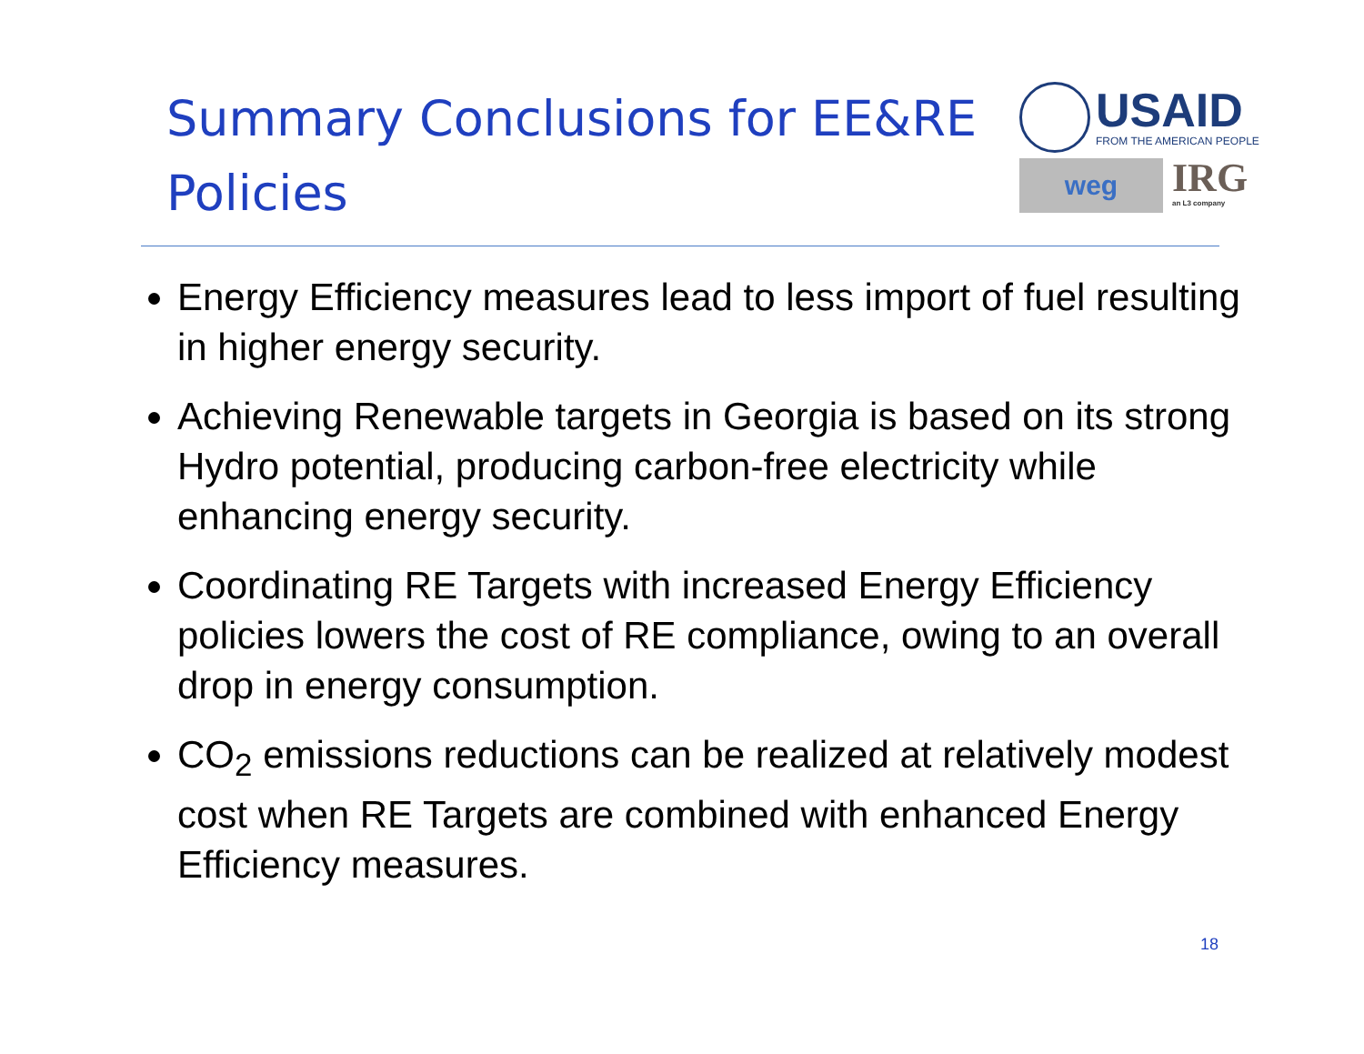Summary Conclusions for EE&RE Policies
USAID
FROM THE AMERICAN PEOPLE
weg
IRG
an L3 company
Energy Efficiency measures lead to less import of fuel resulting in higher energy security.
Achieving Renewable targets in Georgia is based on its strong Hydro potential, producing carbon-free electricity while enhancing energy security.
Coordinating RE Targets with increased Energy Efficiency policies lowers the cost of RE compliance, owing to an overall drop in energy consumption.
CO<sub>2</sub> emissions reductions can be realized at relatively modest cost when RE Targets are combined with enhanced Energy Efficiency measures.
18